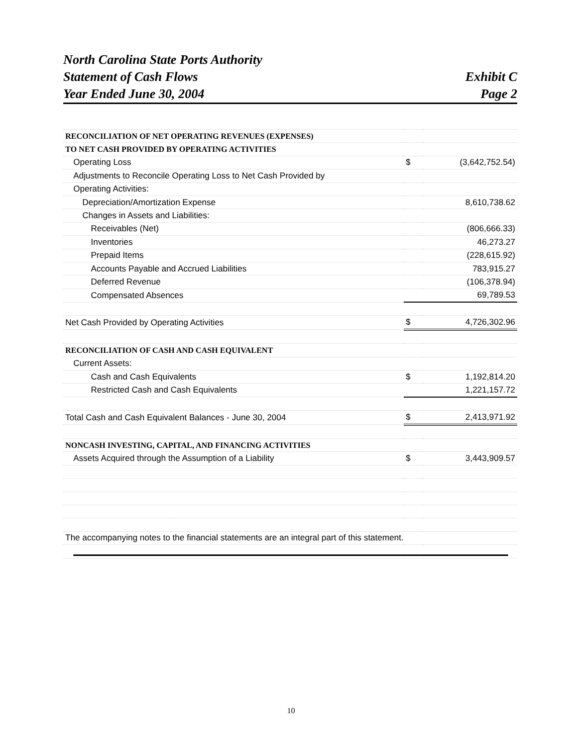North Carolina State Ports Authority
Statement of Cash Flows Exhibit C
Year Ended June 30, 2004 Page 2
| RECONCILIATION OF NET OPERATING REVENUES (EXPENSES) | | |
| TO NET CASH PROVIDED BY OPERATING ACTIVITIES | | |
| Operating Loss | $ | (3,642,752.54) |
| Adjustments to Reconcile Operating Loss to Net Cash Provided by | | |
| Operating Activities: | | |
| Depreciation/Amortization Expense | | 8,610,738.62 |
| Changes in Assets and Liabilities: | | |
| Receivables (Net) | | (806,666.33) |
| Inventories | | 46,273.27 |
| Prepaid Items | | (228,615.92) |
| Accounts Payable and Accrued Liabilities | | 783,915.27 |
| Deferred Revenue | | (106,378.94) |
| Compensated Absences | | 69,789.53 |
| Net Cash Provided by Operating Activities | $ | 4,726,302.96 |
| RECONCILIATION OF CASH AND CASH EQUIVALENT | | |
| Current Assets: | | |
| Cash and Cash Equivalents | $ | 1,192,814.20 |
| Restricted Cash and Cash Equivalents | | 1,221,157.72 |
| Total Cash and Cash Equivalent Balances - June 30, 2004 | $ | 2,413,971.92 |
| NONCASH INVESTING, CAPITAL, AND FINANCING ACTIVITIES | | |
| Assets Acquired through the Assumption of a Liability | $ | 3,443,909.57 |
| The accompanying notes to the financial statements are an integral part of this statement. | | |
10